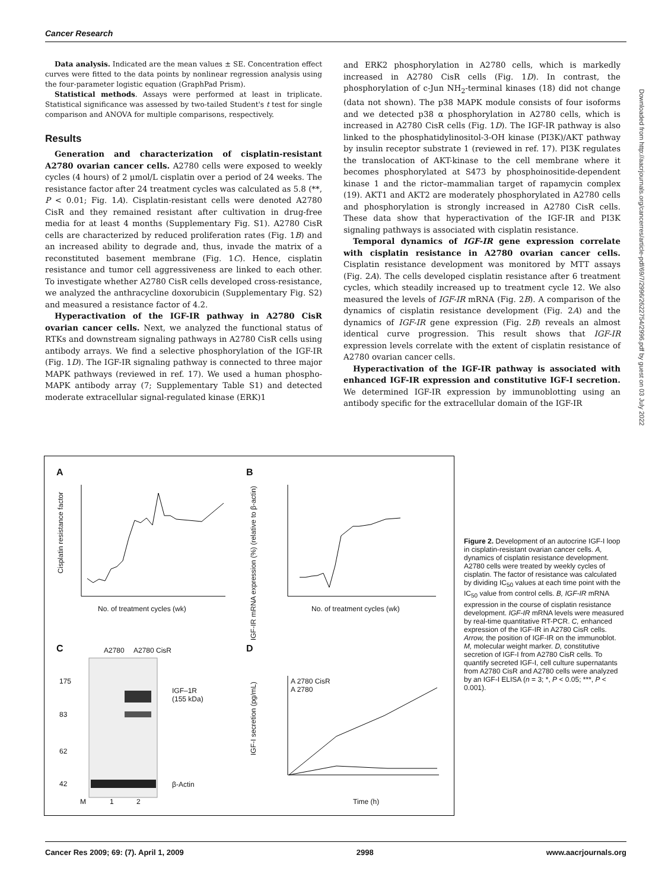Cancer Research
Data analysis. Indicated are the mean values ± SE. Concentration effect curves were fitted to the data points by nonlinear regression analysis using the four-parameter logistic equation (GraphPad Prism).
Statistical methods. Assays were performed at least in triplicate. Statistical significance was assessed by two-tailed Student's t test for single comparison and ANOVA for multiple comparisons, respectively.
Results
Generation and characterization of cisplatin-resistant A2780 ovarian cancer cells. A2780 cells were exposed to weekly cycles (4 hours) of 2 μmol/L cisplatin over a period of 24 weeks. The resistance factor after 24 treatment cycles was calculated as 5.8 (**, P < 0.01; Fig. 1A). Cisplatin-resistant cells were denoted A2780 CisR and they remained resistant after cultivation in drug-free media for at least 4 months (Supplementary Fig. S1). A2780 CisR cells are characterized by reduced proliferation rates (Fig. 1B) and an increased ability to degrade and, thus, invade the matrix of a reconstituted basement membrane (Fig. 1C). Hence, cisplatin resistance and tumor cell aggressiveness are linked to each other. To investigate whether A2780 CisR cells developed cross-resistance, we analyzed the anthracycline doxorubicin (Supplementary Fig. S2) and measured a resistance factor of 4.2.
Hyperactivation of the IGF-IR pathway in A2780 CisR ovarian cancer cells. Next, we analyzed the functional status of RTKs and downstream signaling pathways in A2780 CisR cells using antibody arrays. We find a selective phosphorylation of the IGF-IR (Fig. 1D). The IGF-IR signaling pathway is connected to three major MAPK pathways (reviewed in ref. 17). We used a human phospho-MAPK antibody array (7; Supplementary Table S1) and detected moderate extracellular signal-regulated kinase (ERK)1
and ERK2 phosphorylation in A2780 cells, which is markedly increased in A2780 CisR cells (Fig. 1D). In contrast, the phosphorylation of c-Jun NH<sub>2</sub>-terminal kinases (18) did not change (data not shown). The p38 MAPK module consists of four isoforms and we detected p38 α phosphorylation in A2780 cells, which is increased in A2780 CisR cells (Fig. 1D). The IGF-IR pathway is also linked to the phosphatidylinositol-3-OH kinase (PI3K)/AKT pathway by insulin receptor substrate 1 (reviewed in ref. 17). PI3K regulates the translocation of AKT-kinase to the cell membrane where it becomes phosphorylated at S473 by phosphoinositide-dependent kinase 1 and the rictor–mammalian target of rapamycin complex (19). AKT1 and AKT2 are moderately phosphorylated in A2780 cells and phosphorylation is strongly increased in A2780 CisR cells. These data show that hyperactivation of the IGF-IR and PI3K signaling pathways is associated with cisplatin resistance.
Temporal dynamics of IGF-IR gene expression correlate with cisplatin resistance in A2780 ovarian cancer cells. Cisplatin resistance development was monitored by MTT assays (Fig. 2A). The cells developed cisplatin resistance after 6 treatment cycles, which steadily increased up to treatment cycle 12. We also measured the levels of IGF-IR mRNA (Fig. 2B). A comparison of the dynamics of cisplatin resistance development (Fig. 2A) and the dynamics of IGF-IR gene expression (Fig. 2B) reveals an almost identical curve progression. This result shows that IGF-IR expression levels correlate with the extent of cisplatin resistance of A2780 ovarian cancer cells.
Hyperactivation of the IGF-IR pathway is associated with enhanced IGF-IR expression and constitutive IGF-I secretion. We determined IGF-IR expression by immunoblotting using an antibody specific for the extracellular domain of the IGF-IR
A B
C D
Cisplatin resistance factor
No. of treatment cycles (wk)
IGF-IR mRNA expression (%) (relative to β-actin)
No. of treatment cycles (wk)
A2780 A2780 CisR
175
83
62
42
IGF–1R
(155 kDa)
β-Actin
M 1 2
IGF-I secretion (pg/mL)
A 2780 CisR
A 2780
Time (h)
Figure 2. Development of an autocrine IGF-I loop in cisplatin-resistant ovarian cancer cells. A, dynamics of cisplatin resistance development. A2780 cells were treated by weekly cycles of cisplatin. The factor of resistance was calculated by dividing IC<sub>50</sub> values at each time point with the IC<sub>50</sub> value from control cells. B, IGF-IR mRNA expression in the course of cisplatin resistance development. IGF-IR mRNA levels were measured by real-time quantitative RT-PCR. C, enhanced expression of the IGF-IR in A2780 CisR cells. Arrow, the position of IGF-IR on the immunoblot. M, molecular weight marker. D, constitutive secretion of IGF-I from A2780 CisR cells. To quantify secreted IGF-I, cell culture supernatants from A2780 CisR and A2780 cells were analyzed by an IGF-I ELISA (n = 3; *, P < 0.05; ***, P < 0.001).
Downloaded from http://aacrjournals.org/cancerres/article-pdf/69/7/2996/2622754/2996.pdf by guest on 03 July 2022
Cancer Res 2009; 69: (7). April 1, 2009 2998 www.aacrjournals.org